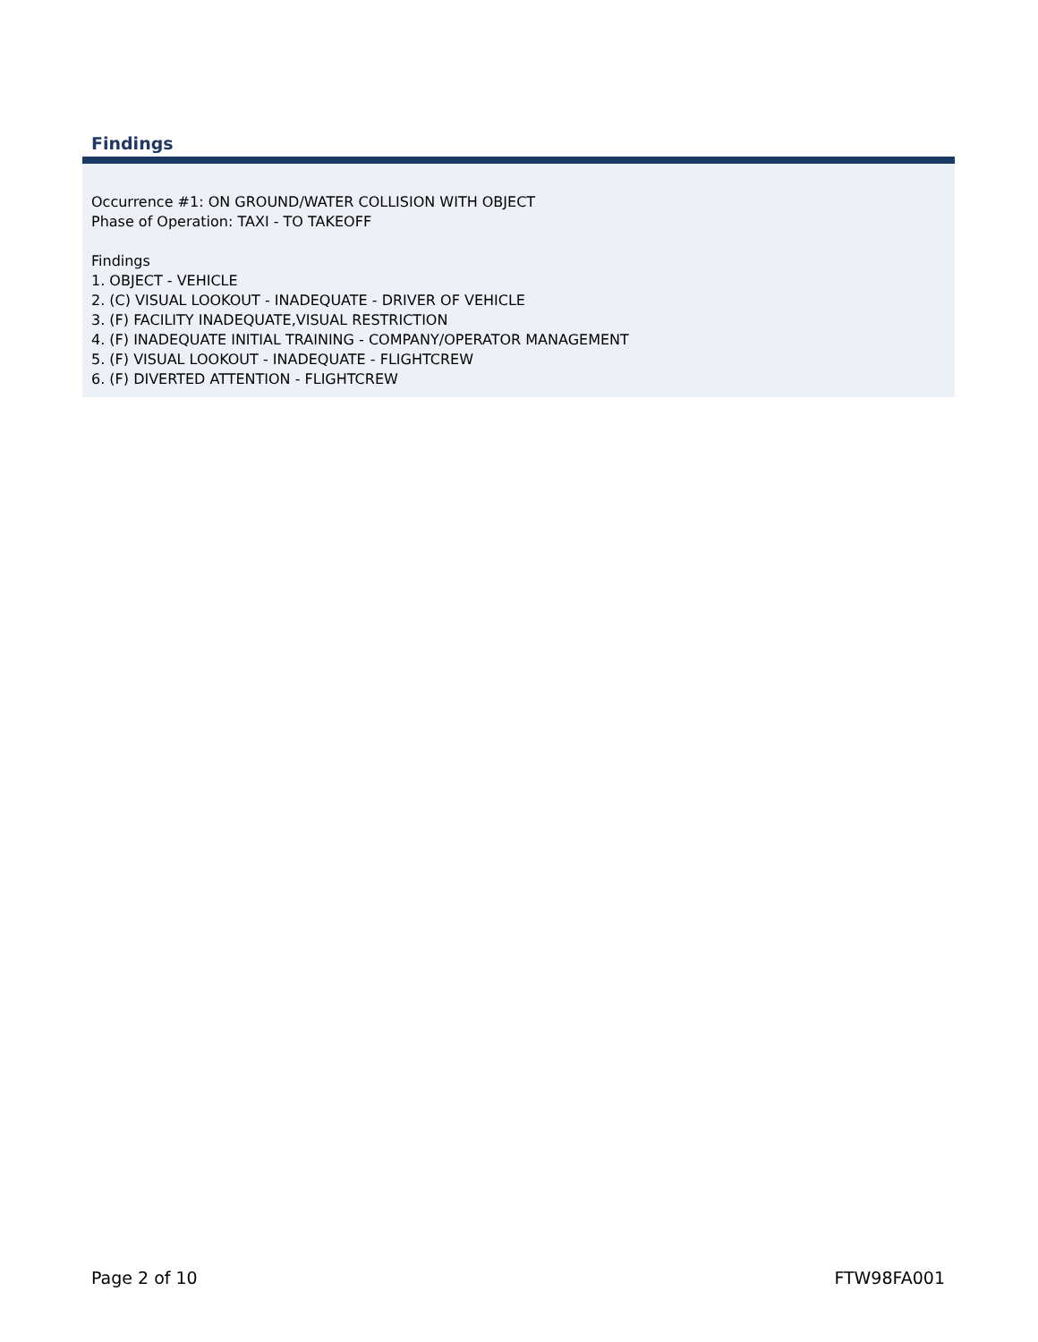Findings
Occurrence #1: ON GROUND/WATER COLLISION WITH OBJECT
Phase of Operation: TAXI - TO TAKEOFF
Findings
1. OBJECT - VEHICLE
2. (C) VISUAL LOOKOUT - INADEQUATE - DRIVER OF VEHICLE
3. (F) FACILITY INADEQUATE,VISUAL RESTRICTION
4. (F) INADEQUATE INITIAL TRAINING - COMPANY/OPERATOR MANAGEMENT
5. (F) VISUAL LOOKOUT - INADEQUATE - FLIGHTCREW
6. (F) DIVERTED ATTENTION - FLIGHTCREW
Page 2 of 10 FTW98FA001